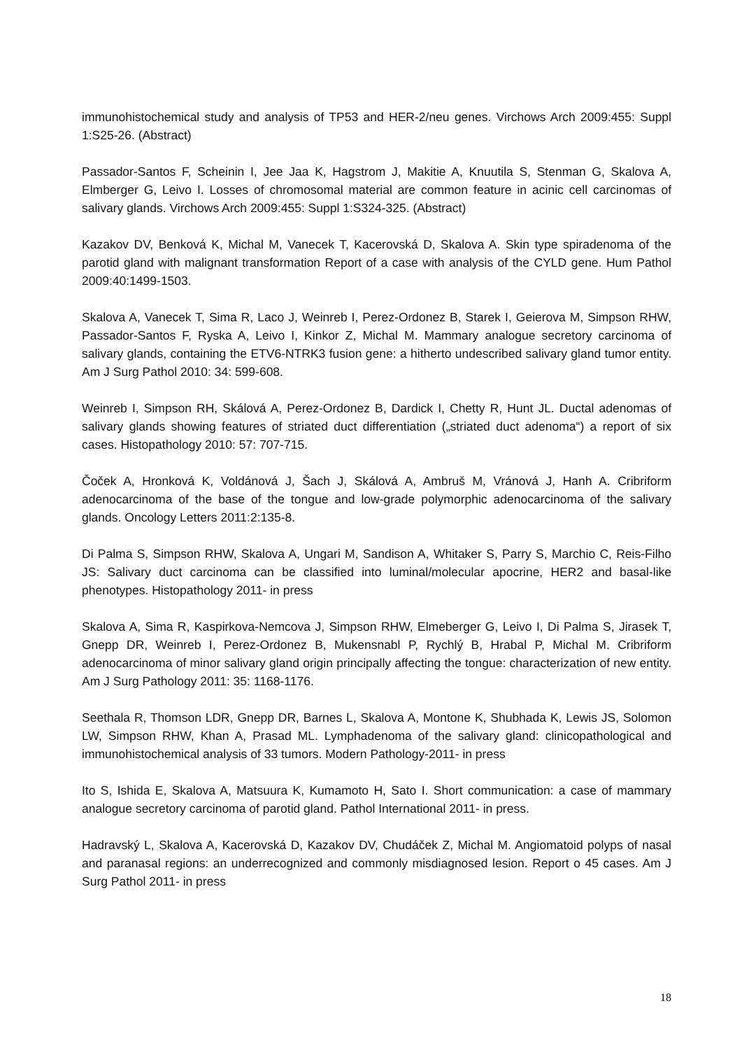immunohistochemical study and analysis of TP53 and HER-2/neu genes. Virchows Arch 2009:455: Suppl 1:S25-26. (Abstract)
Passador-Santos F, Scheinin I, Jee Jaa K, Hagstrom J, Makitie A, Knuutila S, Stenman G, Skalova A, Elmberger G, Leivo I. Losses of chromosomal material are common feature in acinic cell carcinomas of salivary glands. Virchows Arch 2009:455: Suppl 1:S324-325. (Abstract)
Kazakov DV, Benková K, Michal M, Vanecek T, Kacerovská D, Skalova A. Skin type spiradenoma of the parotid gland with malignant transformation Report of a case with analysis of the CYLD gene. Hum Pathol 2009:40:1499-1503.
Skalova A, Vanecek T, Sima R, Laco J, Weinreb I, Perez-Ordonez B, Starek I, Geierova M, Simpson RHW, Passador-Santos F, Ryska A, Leivo I, Kinkor Z, Michal M. Mammary analogue secretory carcinoma of salivary glands, containing the ETV6-NTRK3 fusion gene: a hitherto undescribed salivary gland tumor entity. Am J Surg Pathol 2010: 34: 599-608.
Weinreb I, Simpson RH, Skálová A, Perez-Ordonez B, Dardick I, Chetty R, Hunt JL. Ductal adenomas of salivary glands showing features of striated duct differentiation („striated duct adenoma“) a report of six cases. Histopathology 2010: 57: 707-715.
Čoček A, Hronková K, Voldánová J, Šach J, Skálová A, Ambruš M, Vránová J, Hanh A. Cribriform adenocarcinoma of the base of the tongue and low-grade polymorphic adenocarcinoma of the salivary glands. Oncology Letters 2011:2:135-8.
Di Palma S, Simpson RHW, Skalova A, Ungari M, Sandison A, Whitaker S, Parry S, Marchio C, Reis-Filho JS: Salivary duct carcinoma can be classified into luminal/molecular apocrine, HER2 and basal-like phenotypes. Histopathology 2011- in press
Skalova A, Sima R, Kaspirkova-Nemcova J, Simpson RHW, Elmeberger G, Leivo I, Di Palma S, Jirasek T, Gnepp DR, Weinreb I, Perez-Ordonez B, Mukensnabl P, Rychlý B, Hrabal P, Michal M. Cribriform adenocarcinoma of minor salivary gland origin principally affecting the tongue: characterization of new entity. Am J Surg Pathology 2011: 35: 1168-1176.
Seethala R, Thomson LDR, Gnepp DR, Barnes L, Skalova A, Montone K, Shubhada K, Lewis JS, Solomon LW, Simpson RHW, Khan A, Prasad ML. Lymphadenoma of the salivary gland: clinicopathological and immunohistochemical analysis of 33 tumors. Modern Pathology-2011- in press
Ito S, Ishida E, Skalova A, Matsuura K, Kumamoto H, Sato I. Short communication: a case of mammary analogue secretory carcinoma of parotid gland. Pathol International 2011- in press.
Hadravský L, Skalova A, Kacerovská D, Kazakov DV, Chudáček Z, Michal M. Angiomatoid polyps of nasal and paranasal regions: an underrecognized and commonly misdiagnosed lesion. Report o 45 cases. Am J Surg Pathol 2011- in press
18